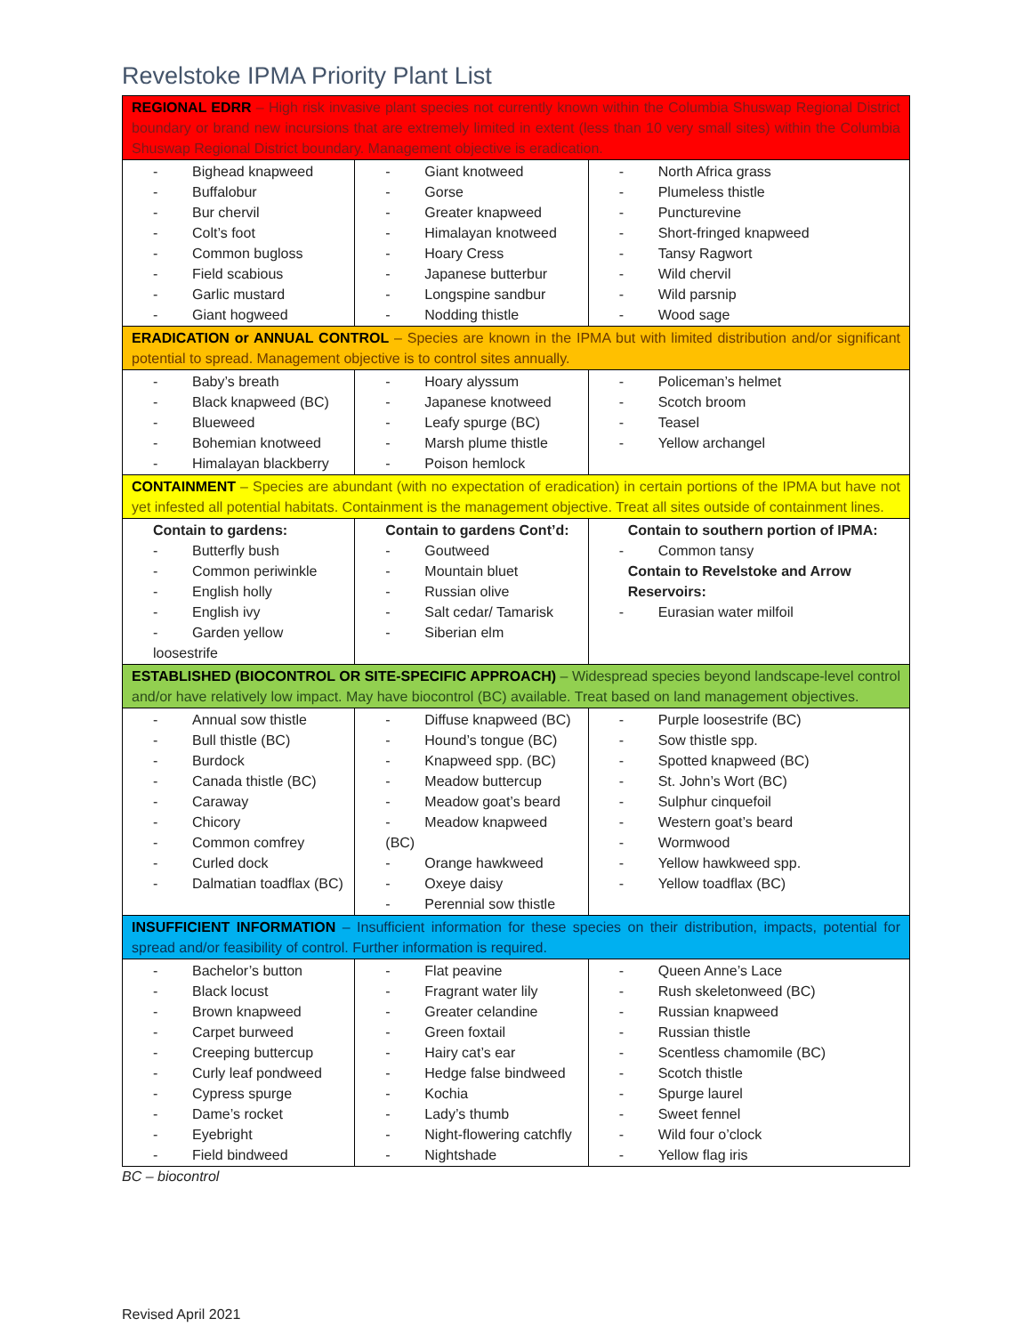Revelstoke IPMA Priority Plant List
| REGIONAL EDRR – High risk invasive plant species not currently known within the Columbia Shuswap Regional District boundary or brand new incursions that are extremely limited in extent (less than 10 very small sites) within the Columbia Shuswap Regional District boundary. Management objective is eradication. | | |
| - Bighead knapweed - Buffalobur - Bur chervil - Colt’s foot - Common bugloss - Field scabious - Garlic mustard - Giant hogweed | - Giant knotweed - Gorse - Greater knapweed - Himalayan knotweed - Hoary Cress - Japanese butterbur - Longspine sandbur - Nodding thistle | - North Africa grass - Plumeless thistle - Puncturevine - Short-fringed knapweed - Tansy Ragwort - Wild chervil - Wild parsnip - Wood sage |
| ERADICATION or ANNUAL CONTROL – Species are known in the IPMA but with limited distribution and/or significant potential to spread. Management objective is to control sites annually. | | |
| - Baby’s breath - Black knapweed (BC) - Blueweed - Bohemian knotweed - Himalayan blackberry | - Hoary alyssum - Japanese knotweed - Leafy spurge (BC) - Marsh plume thistle - Poison hemlock | - Policeman’s helmet - Scotch broom - Teasel - Yellow archangel |
| CONTAINMENT – Species are abundant (with no expectation of eradication) in certain portions of the IPMA but have not yet infested all potential habitats. Containment is the management objective. Treat all sites outside of containment lines. | | |
| Contain to gardens: - Butterfly bush - Common periwinkle - English holly - English ivy - Garden yellow loosestrife | Contain to gardens Cont’d: - Goutweed - Mountain bluet - Russian olive - Salt cedar/ Tamarisk - Siberian elm | Contain to southern portion of IPMA: - Common tansy Contain to Revelstoke and Arrow Reservoirs: - Eurasian water milfoil |
| ESTABLISHED (BIOCONTROL OR SITE-SPECIFIC APPROACH) – Widespread species beyond landscape-level control and/or have relatively low impact. May have biocontrol (BC) available. Treat based on land management objectives. | | |
| - Annual sow thistle - Bull thistle (BC) - Burdock - Canada thistle (BC) - Caraway - Chicory - Common comfrey - Curled dock - Dalmatian toadflax (BC) | - Diffuse knapweed (BC) - Hound’s tongue (BC) - Knapweed spp. (BC) - Meadow buttercup - Meadow goat’s beard - Meadow knapweed (BC) - Orange hawkweed - Oxeye daisy - Perennial sow thistle | - Purple loosestrife (BC) - Sow thistle spp. - Spotted knapweed (BC) - St. John’s Wort (BC) - Sulphur cinquefoil - Western goat’s beard - Wormwood - Yellow hawkweed spp. - Yellow toadflax (BC) |
| INSUFFICIENT INFORMATION – Insufficient information for these species on their distribution, impacts, potential for spread and/or feasibility of control. Further information is required. | | |
| - Bachelor’s button - Black locust - Brown knapweed - Carpet burweed - Creeping buttercup - Curly leaf pondweed - Cypress spurge - Dame’s rocket - Eyebright - Field bindweed | - Flat peavine - Fragrant water lily - Greater celandine - Green foxtail - Hairy cat’s ear - Hedge false bindweed - Kochia - Lady’s thumb - Night-flowering catchfly - Nightshade | - Queen Anne’s Lace - Rush skeletonweed (BC) - Russian knapweed - Russian thistle - Scentless chamomile (BC) - Scotch thistle - Spurge laurel - Sweet fennel - Wild four o’clock - Yellow flag iris |
BC – biocontrol
Revised April 2021